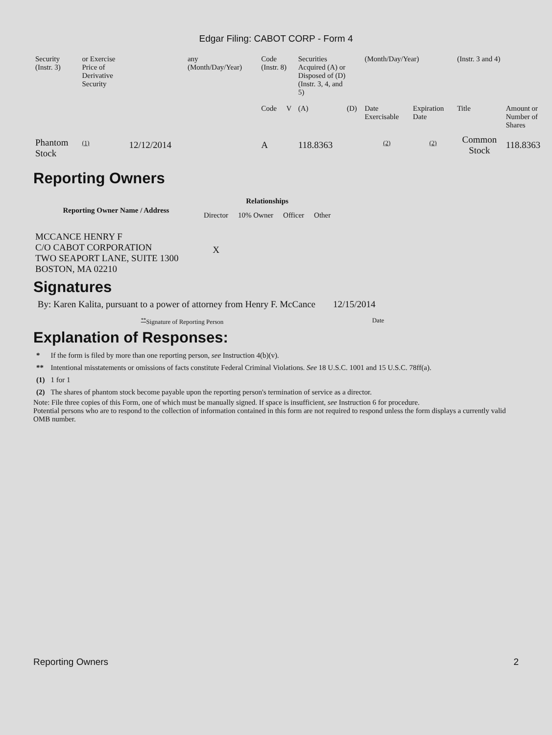Edgar Filing: CABOT CORP - Form 4
| Security (Instr. 3) | or Exercise Price of Derivative Security | | any (Month/Day/Year) | Code (Instr. 8) | | Securities Acquired (A) or Disposed of (D) (Instr. 3, 4, and 5) | | (Month/Day/Year) | | (Instr. 3 and 4) | |
| | | | | Code | V | (A) | (D) | Date Exercisable | Expiration Date | Title | Amount or Number of Shares |
| Phantom Stock | <sup>(1)</sup> | 12/12/2014 | | A | | 118.8363 | | <sup>(2)</sup> | <sup>(2)</sup> | Common Stock | 118.8363 |
Reporting Owners
| Reporting Owner Name / Address | Relationships | | | |
| --- | --- | --- | --- | --- |
| | Director | 10% Owner | Officer | Other |
| MCCANCE HENRY F C/O CABOT CORPORATION TWO SEAPORT LANE, SUITE 1300 BOSTON, MA 02210 | X | | | |
Signatures
| By: Karen Kalita, pursuant to a power of attorney from Henry F. McCance | 12/15/2014 |
| <sup>**</sup> Signature of Reporting Person | Date |
Explanation of Responses:
| * | If the form is filed by more than one reporting person, see Instruction 4(b)(v). |
| ** | Intentional misstatements or omissions of facts constitute Federal Criminal Violations. See 18 U.S.C. 1001 and 15 U.S.C. 78ff(a). |
| (1) | 1 for 1 |
| (2) | The shares of phantom stock become payable upon the reporting person's termination of service as a director. |
Note: File three copies of this Form, one of which must be manually signed. If space is insufficient, see Instruction 6 for procedure.
Potential persons who are to respond to the collection of information contained in this form are not required to respond unless the form displays a currently valid OMB number.
Reporting Owners 2